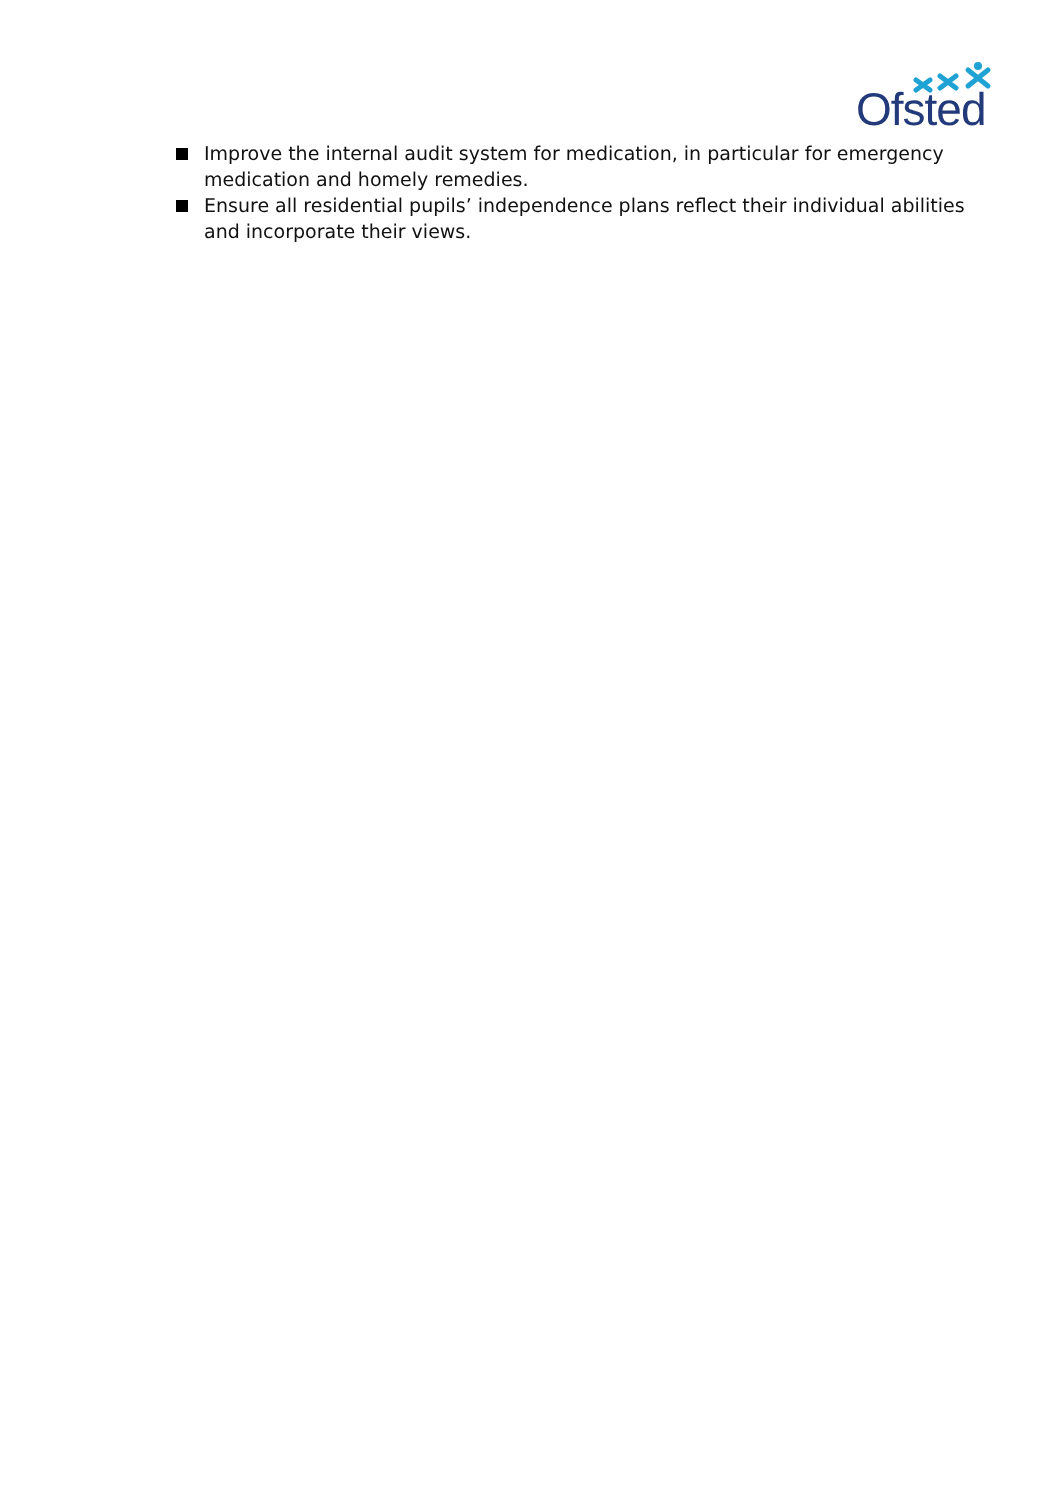Ofsted
Improve the internal audit system for medication, in particular for emergency medication and homely remedies.
Ensure all residential pupils’ independence plans reflect their individual abilities and incorporate their views.